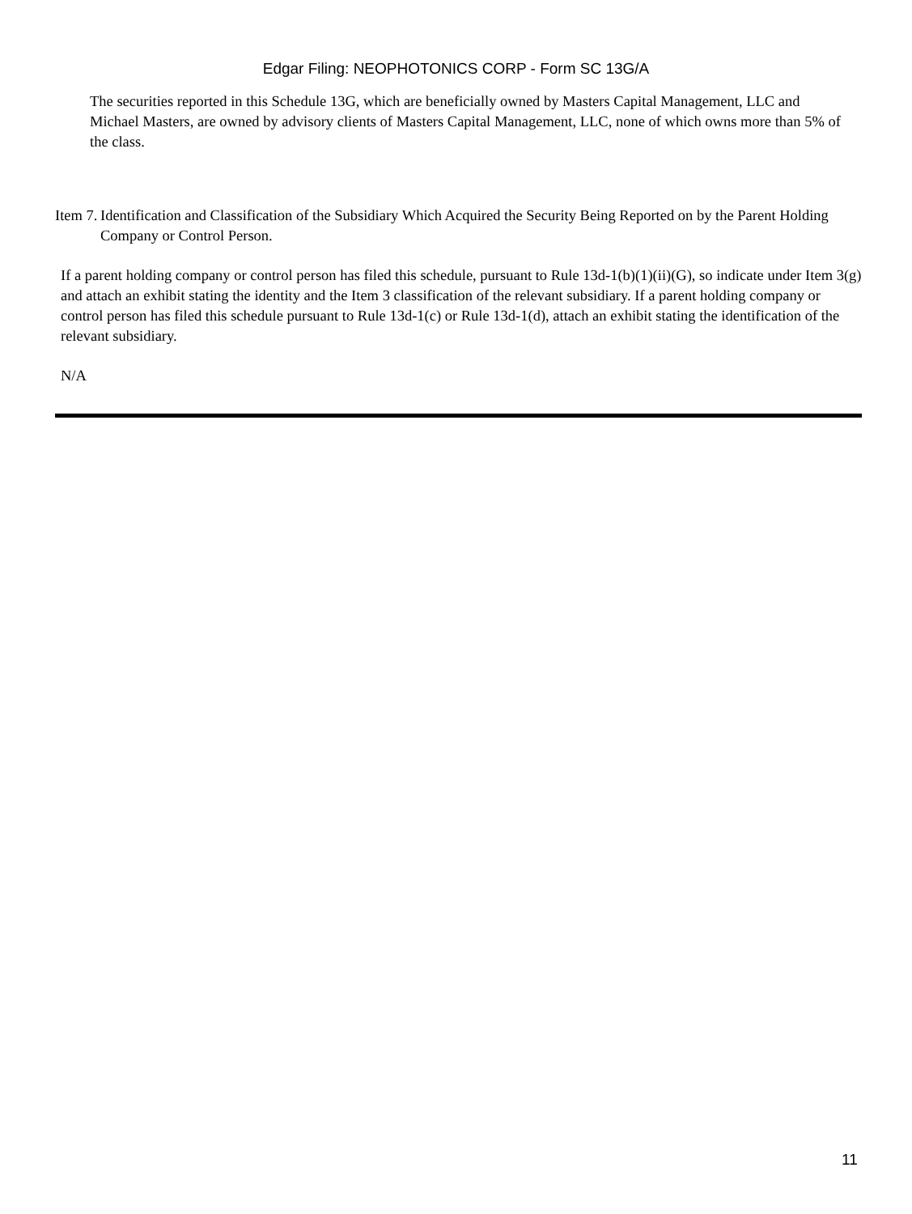Edgar Filing: NEOPHOTONICS CORP - Form SC 13G/A
The securities reported in this Schedule 13G, which are beneficially owned by Masters Capital Management, LLC and Michael Masters, are owned by advisory clients of Masters Capital Management, LLC, none of which owns more than 5% of the class.
Item 7.
Identification and Classification of the Subsidiary Which Acquired the Security Being Reported on by the Parent Holding Company or Control Person.
If a parent holding company or control person has filed this schedule, pursuant to Rule 13d-1(b)(1)(ii)(G), so indicate under Item 3(g) and attach an exhibit stating the identity and the Item 3 classification of the relevant subsidiary. If a parent holding company or control person has filed this schedule pursuant to Rule 13d-1(c) or Rule 13d-1(d), attach an exhibit stating the identification of the relevant subsidiary.
N/A
11